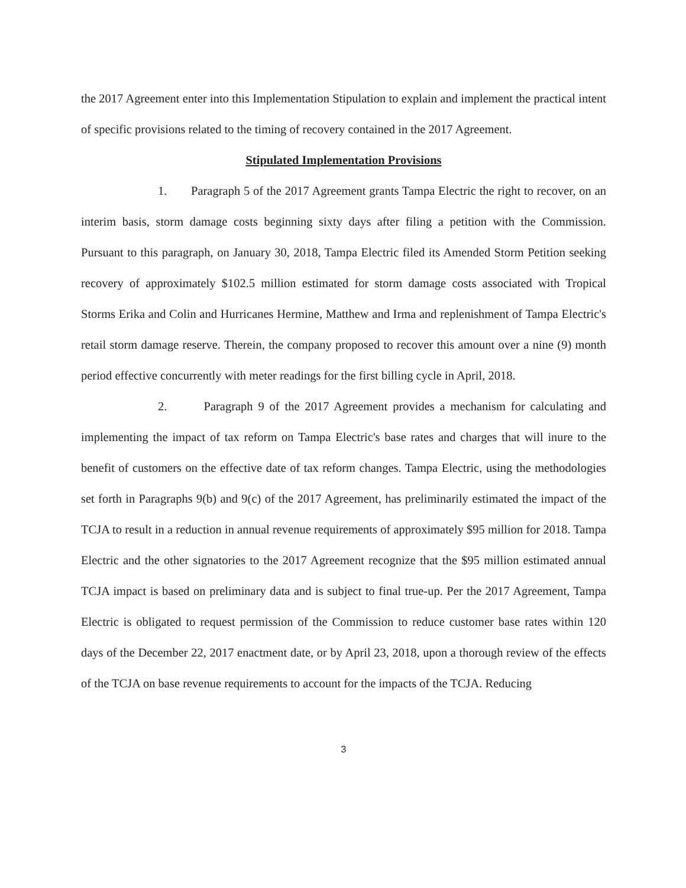the 2017 Agreement enter into this Implementation Stipulation to explain and implement the practical intent of specific provisions related to the timing of recovery contained in the 2017 Agreement.
Stipulated Implementation Provisions
1. Paragraph 5 of the 2017 Agreement grants Tampa Electric the right to recover, on an interim basis, storm damage costs beginning sixty days after filing a petition with the Commission. Pursuant to this paragraph, on January 30, 2018, Tampa Electric filed its Amended Storm Petition seeking recovery of approximately $102.5 million estimated for storm damage costs associated with Tropical Storms Erika and Colin and Hurricanes Hermine, Matthew and Irma and replenishment of Tampa Electric's retail storm damage reserve. Therein, the company proposed to recover this amount over a nine (9) month period effective concurrently with meter readings for the first billing cycle in April, 2018.
2. Paragraph 9 of the 2017 Agreement provides a mechanism for calculating and implementing the impact of tax reform on Tampa Electric's base rates and charges that will inure to the benefit of customers on the effective date of tax reform changes. Tampa Electric, using the methodologies set forth in Paragraphs 9(b) and 9(c) of the 2017 Agreement, has preliminarily estimated the impact of the TCJA to result in a reduction in annual revenue requirements of approximately $95 million for 2018. Tampa Electric and the other signatories to the 2017 Agreement recognize that the $95 million estimated annual TCJA impact is based on preliminary data and is subject to final true-up. Per the 2017 Agreement, Tampa Electric is obligated to request permission of the Commission to reduce customer base rates within 120 days of the December 22, 2017 enactment date, or by April 23, 2018, upon a thorough review of the effects of the TCJA on base revenue requirements to account for the impacts of the TCJA. Reducing
3